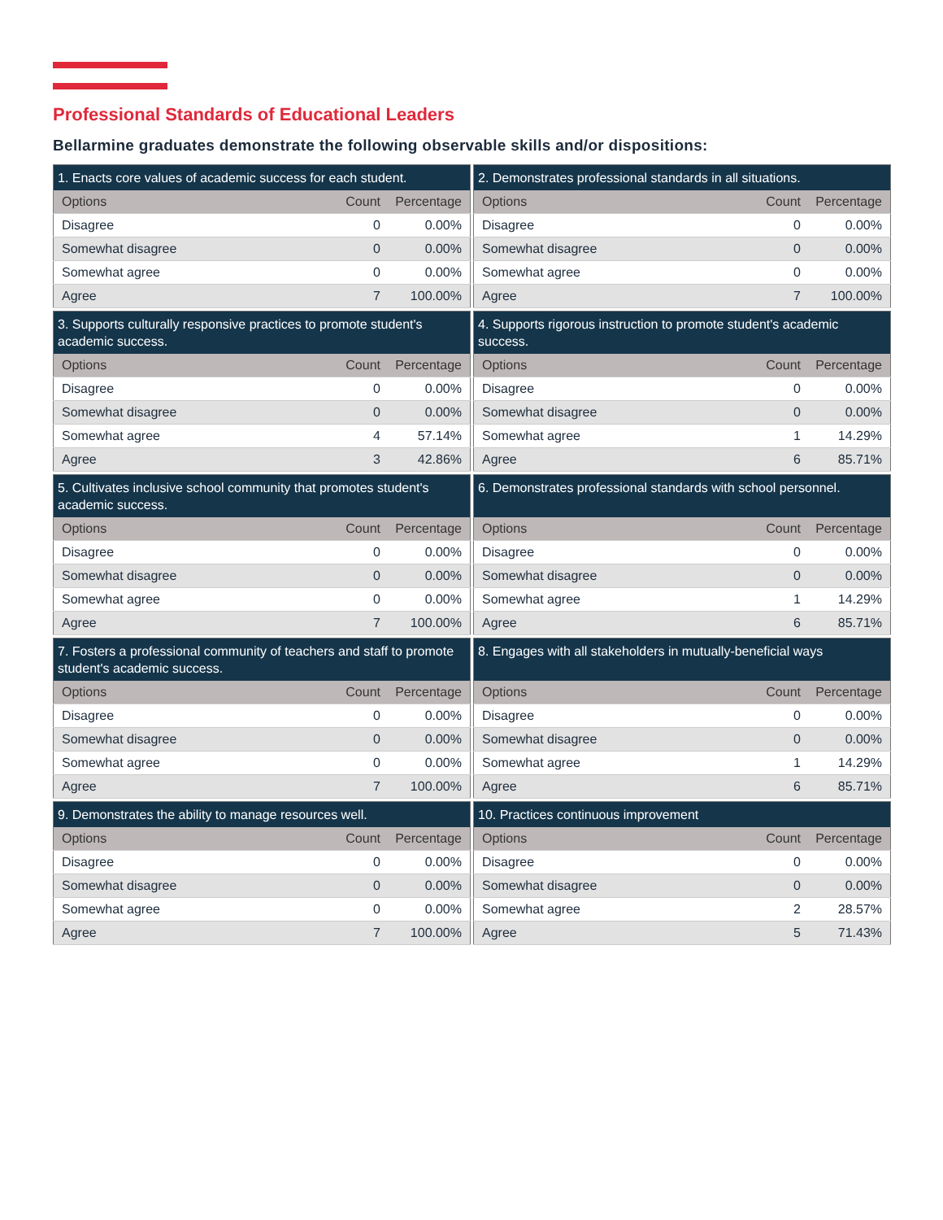Professional Standards of Educational Leaders
Bellarmine graduates demonstrate the following observable skills and/or dispositions:
| 1. Enacts core values of academic success for each student. | | |
| --- | --- | --- |
| Options | Count | Percentage |
| Disagree | 0 | 0.00% |
| Somewhat disagree | 0 | 0.00% |
| Somewhat agree | 0 | 0.00% |
| Agree | 7 | 100.00% |
| 2. Demonstrates professional standards in all situations. | | |
| --- | --- | --- |
| Options | Count | Percentage |
| Disagree | 0 | 0.00% |
| Somewhat disagree | 0 | 0.00% |
| Somewhat agree | 0 | 0.00% |
| Agree | 7 | 100.00% |
| 3. Supports culturally responsive practices to promote student's academic success. | | |
| --- | --- | --- |
| Options | Count | Percentage |
| Disagree | 0 | 0.00% |
| Somewhat disagree | 0 | 0.00% |
| Somewhat agree | 4 | 57.14% |
| Agree | 3 | 42.86% |
| 4. Supports rigorous instruction to promote student's academic success. | | |
| --- | --- | --- |
| Options | Count | Percentage |
| Disagree | 0 | 0.00% |
| Somewhat disagree | 0 | 0.00% |
| Somewhat agree | 1 | 14.29% |
| Agree | 6 | 85.71% |
| 5. Cultivates inclusive school community that promotes student's academic success. | | |
| --- | --- | --- |
| Options | Count | Percentage |
| Disagree | 0 | 0.00% |
| Somewhat disagree | 0 | 0.00% |
| Somewhat agree | 0 | 0.00% |
| Agree | 7 | 100.00% |
| 6. Demonstrates professional standards with school personnel. | | |
| --- | --- | --- |
| Options | Count | Percentage |
| Disagree | 0 | 0.00% |
| Somewhat disagree | 0 | 0.00% |
| Somewhat agree | 1 | 14.29% |
| Agree | 6 | 85.71% |
| 7. Fosters a professional community of teachers and staff to promote student's academic success. | | |
| --- | --- | --- |
| Options | Count | Percentage |
| Disagree | 0 | 0.00% |
| Somewhat disagree | 0 | 0.00% |
| Somewhat agree | 0 | 0.00% |
| Agree | 7 | 100.00% |
| 8. Engages with all stakeholders in mutually-beneficial ways | | |
| --- | --- | --- |
| Options | Count | Percentage |
| Disagree | 0 | 0.00% |
| Somewhat disagree | 0 | 0.00% |
| Somewhat agree | 1 | 14.29% |
| Agree | 6 | 85.71% |
| 9. Demonstrates the ability to manage resources well. | | |
| --- | --- | --- |
| Options | Count | Percentage |
| Disagree | 0 | 0.00% |
| Somewhat disagree | 0 | 0.00% |
| Somewhat agree | 0 | 0.00% |
| Agree | 7 | 100.00% |
| 10. Practices continuous improvement | | |
| --- | --- | --- |
| Options | Count | Percentage |
| Disagree | 0 | 0.00% |
| Somewhat disagree | 0 | 0.00% |
| Somewhat agree | 2 | 28.57% |
| Agree | 5 | 71.43% |